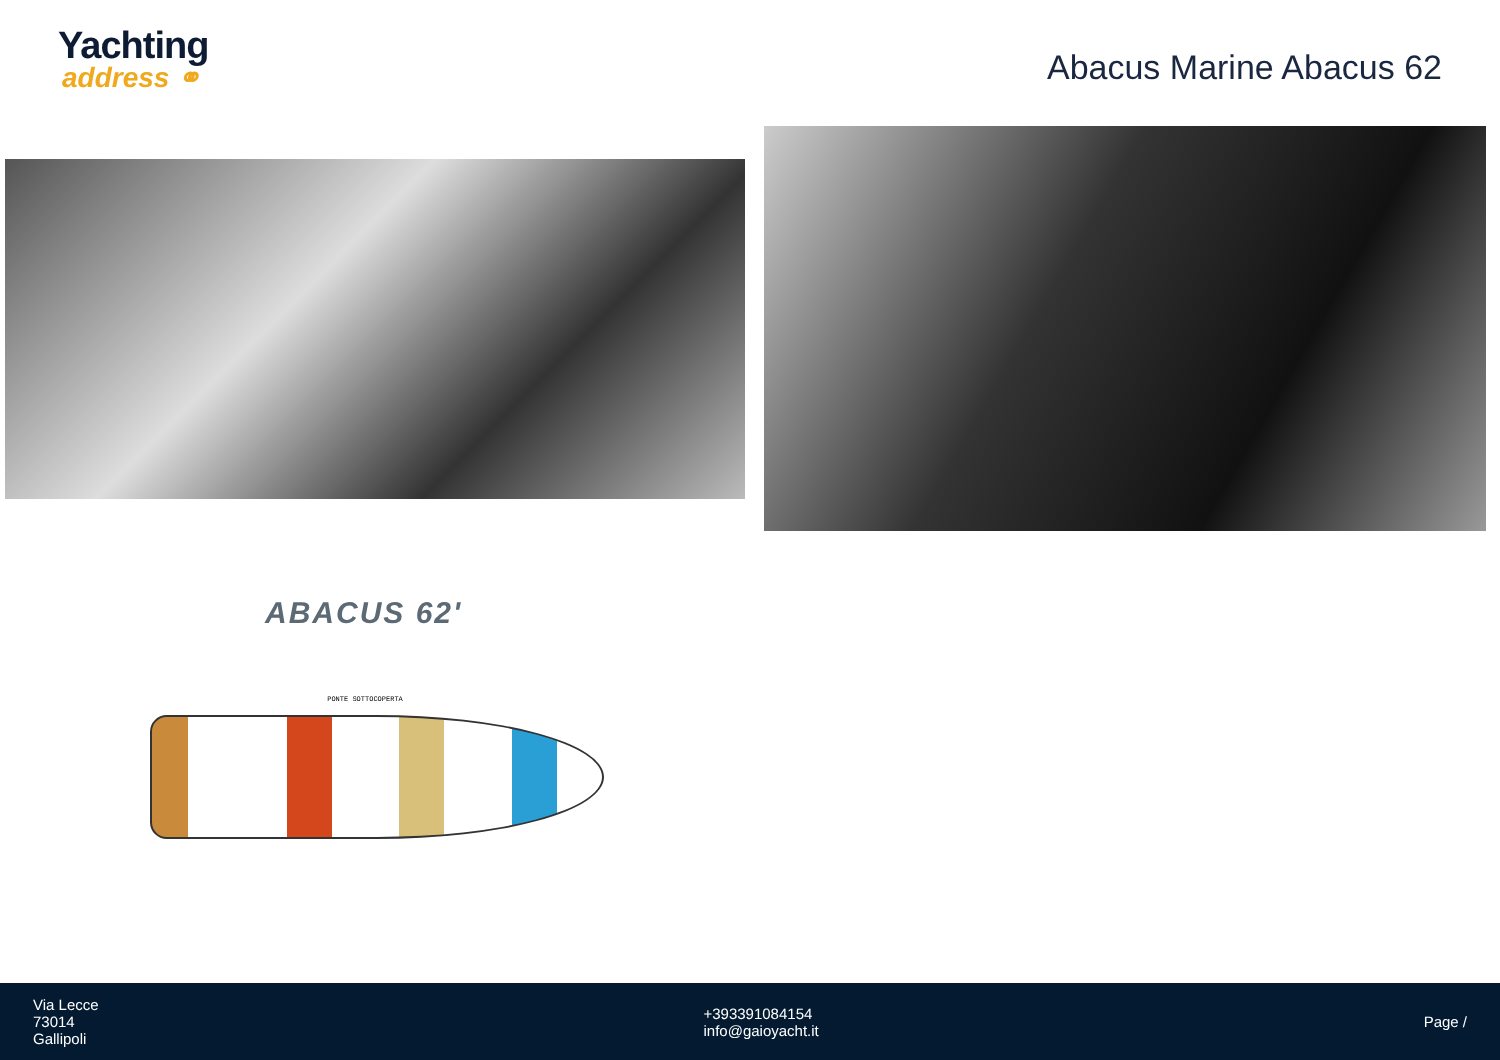Yachting
address ⚭
Abacus Marine Abacus 62
ABACUS 62'
PONTE SOTTOCOPERTA
Via Lecce
73014
Gallipoli
+393391084154
info@gaioyacht.it
Page /